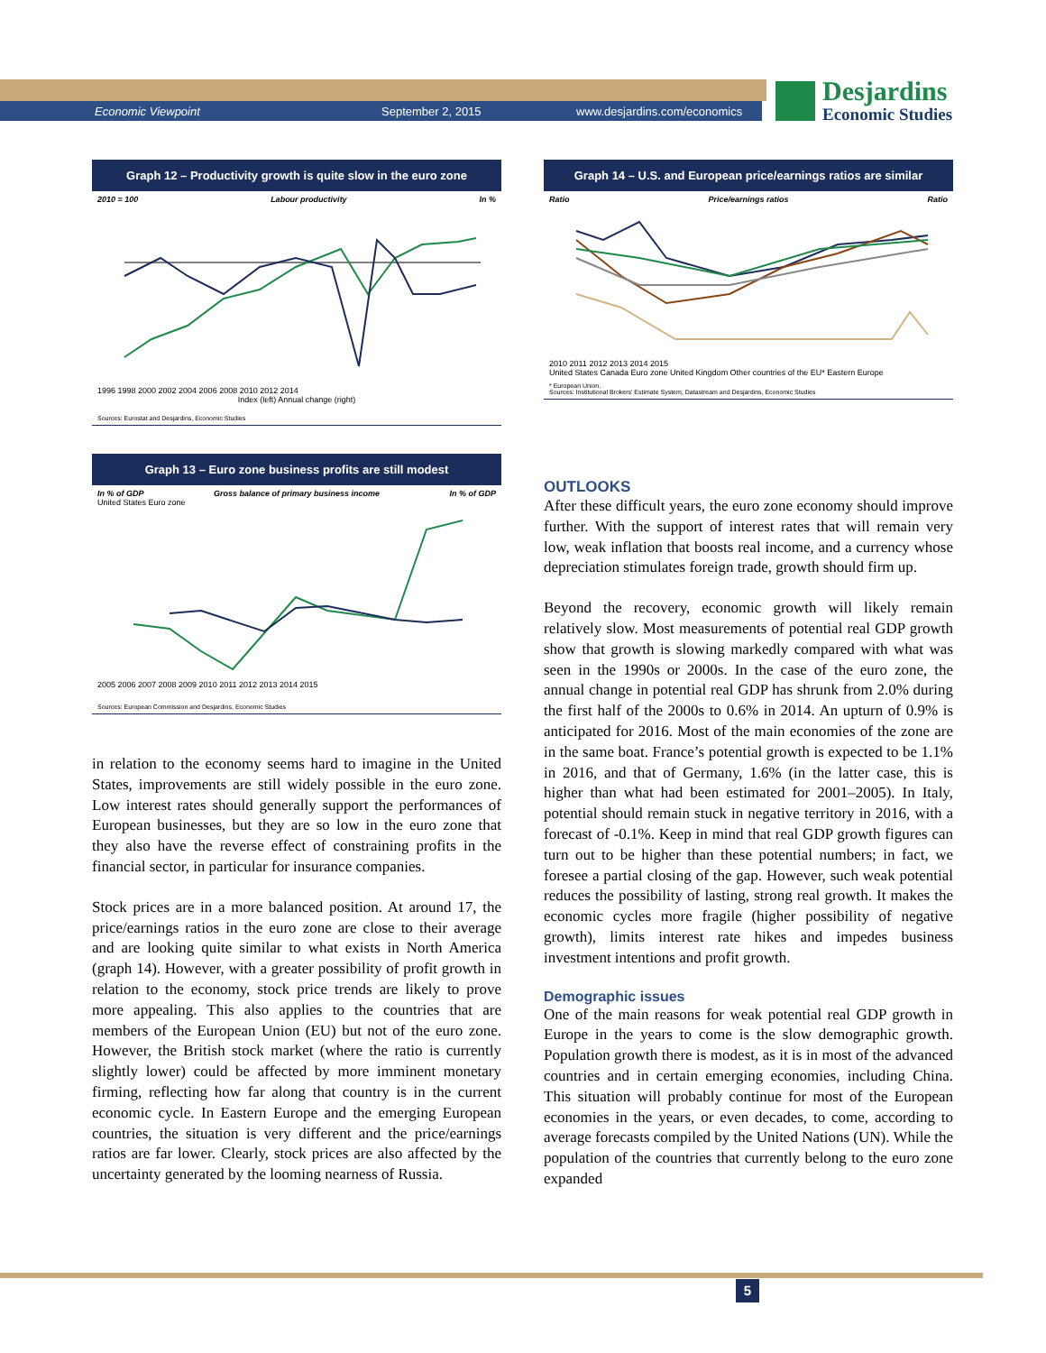Economic Viewpoint September 2, 2015 www.desjardins.com/economics
Desjardins
Economic Studies
Graph 12 – Productivity growth is quite slow in the euro zone
2010 = 100 Labour productivity In %
1996 1998 2000 2002 2004 2006 2008 2010 2012 2014
Index (left) Annual change (right)
Sources: Eurostat and Desjardins, Economic Studies
Graph 13 – Euro zone business profits are still modest
In % of GDP Gross balance of primary business income In % of GDP
United States Euro zone
2005 2006 2007 2008 2009 2010 2011 2012 2013 2014 2015
Sources: European Commission and Desjardins, Economic Studies
in relation to the economy seems hard to imagine in the United States, improvements are still widely possible in the euro zone. Low interest rates should generally support the performances of European businesses, but they are so low in the euro zone that they also have the reverse effect of constraining profits in the financial sector, in particular for insurance companies.
Stock prices are in a more balanced position. At around 17, the price/earnings ratios in the euro zone are close to their average and are looking quite similar to what exists in North America (graph 14). However, with a greater possibility of profit growth in relation to the economy, stock price trends are likely to prove more appealing. This also applies to the countries that are members of the European Union (EU) but not of the euro zone. However, the British stock market (where the ratio is currently slightly lower) could be affected by more imminent monetary firming, reflecting how far along that country is in the current economic cycle. In Eastern Europe and the emerging European countries, the situation is very different and the price/earnings ratios are far lower. Clearly, stock prices are also affected by the uncertainty generated by the looming nearness of Russia.
Graph 14 – U.S. and European price/earnings ratios are similar
Ratio Price/earnings ratios Ratio
2010 2011 2012 2013 2014 2015
United States Canada Euro zone United Kingdom Other countries of the EU* Eastern Europe
* European Union.
Sources: Institutional Brokers' Estimate System, Datastream and Desjardins, Economic Studies
OUTLOOKS
After these difficult years, the euro zone economy should improve further. With the support of interest rates that will remain very low, weak inflation that boosts real income, and a currency whose depreciation stimulates foreign trade, growth should firm up.
Beyond the recovery, economic growth will likely remain relatively slow. Most measurements of potential real GDP growth show that growth is slowing markedly compared with what was seen in the 1990s or 2000s. In the case of the euro zone, the annual change in potential real GDP has shrunk from 2.0% during the first half of the 2000s to 0.6% in 2014. An upturn of 0.9% is anticipated for 2016. Most of the main economies of the zone are in the same boat. France’s potential growth is expected to be 1.1% in 2016, and that of Germany, 1.6% (in the latter case, this is higher than what had been estimated for 2001–2005). In Italy, potential should remain stuck in negative territory in 2016, with a forecast of -0.1%. Keep in mind that real GDP growth figures can turn out to be higher than these potential numbers; in fact, we foresee a partial closing of the gap. However, such weak potential reduces the possibility of lasting, strong real growth. It makes the economic cycles more fragile (higher possibility of negative growth), limits interest rate hikes and impedes business investment intentions and profit growth.
Demographic issues
One of the main reasons for weak potential real GDP growth in Europe in the years to come is the slow demographic growth. Population growth there is modest, as it is in most of the advanced countries and in certain emerging economies, including China. This situation will probably continue for most of the European economies in the years, or even decades, to come, according to average forecasts compiled by the United Nations (UN). While the population of the countries that currently belong to the euro zone expanded
5